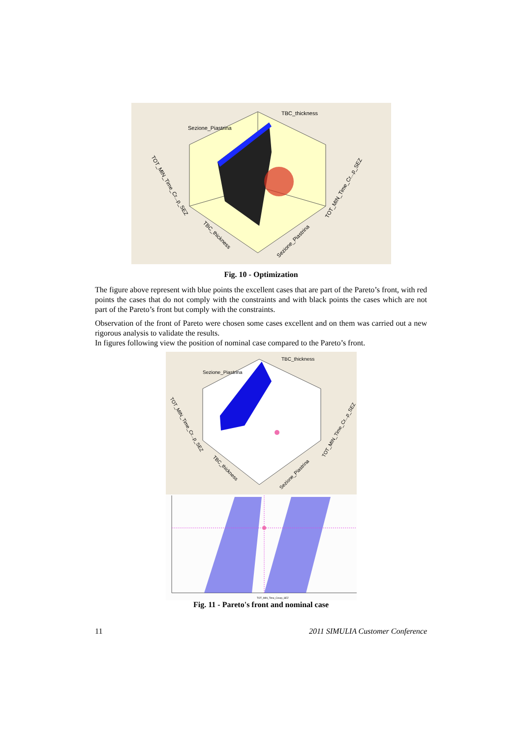Sezione_Piastrina
TBC_thickness
TOT_MIN_Time_Cr...p_SEZ
TOT_MIN_Time_Cr...p_SEZ
TBC_thickness
Sezione_Piastrina
Fig. 10 - Optimization
The figure above represent with blue points the excellent cases that are part of the Pareto’s front, with red points the cases that do not comply with the constraints and with black points the cases which are not part of the Pareto’s front but comply with the constraints.
Observation of the front of Pareto were chosen some cases excellent and on them was carried out a new rigorous analysis to validate the results.
In figures following view the position of nominal case compared to the Pareto’s front.
Sezione_Piastrina
TBC_thickness
TOT_MIN_Time_Cr...p_SEZ
TOT_MIN_Time_Cr...p_SEZ
TBC_thickness
Sezione_Piastrina
TOT_MIN_Time_Creep_SEZ
Fig. 11 - Pareto's front and nominal case
11 2011 SIMULIA Customer Conference